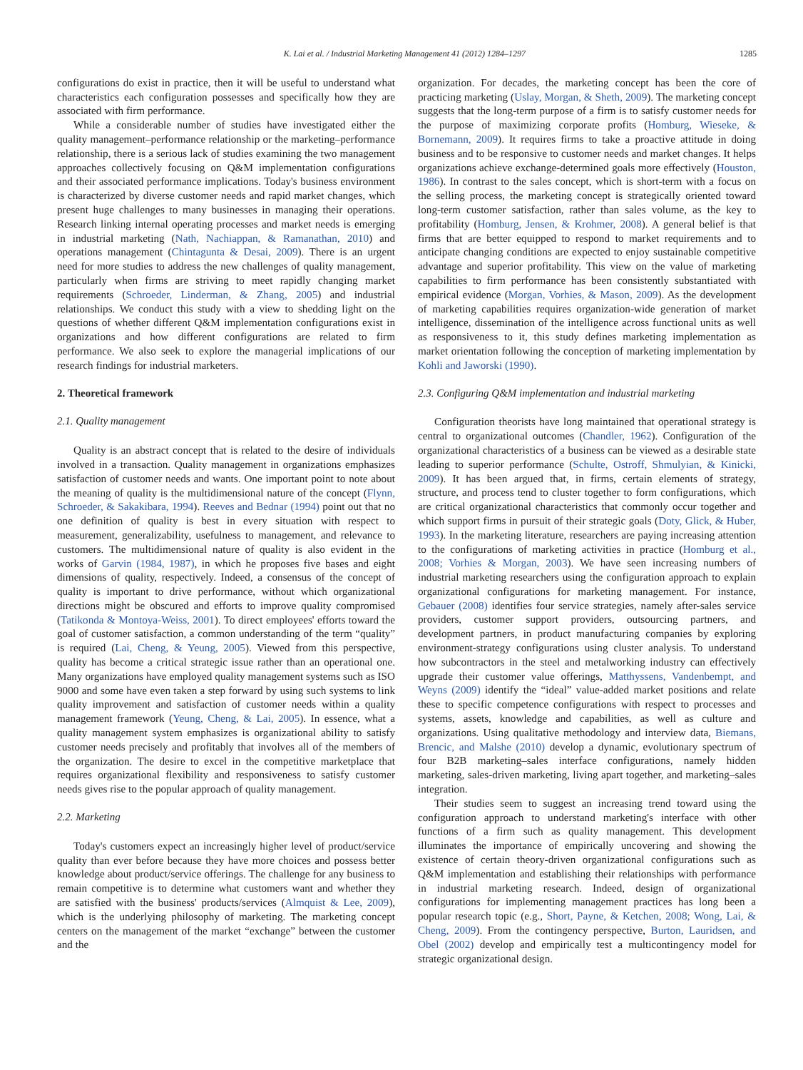K. Lai et al. / Industrial Marketing Management 41 (2012) 1284–1297 1285
configurations do exist in practice, then it will be useful to understand what characteristics each configuration possesses and specifically how they are associated with firm performance.
While a considerable number of studies have investigated either the quality management–performance relationship or the marketing–performance relationship, there is a serious lack of studies examining the two management approaches collectively focusing on Q&M implementation configurations and their associated performance implications. Today's business environment is characterized by diverse customer needs and rapid market changes, which present huge challenges to many businesses in managing their operations. Research linking internal operating processes and market needs is emerging in industrial marketing (Nath, Nachiappan, & Ramanathan, 2010) and operations management (Chintagunta & Desai, 2009). There is an urgent need for more studies to address the new challenges of quality management, particularly when firms are striving to meet rapidly changing market requirements (Schroeder, Linderman, & Zhang, 2005) and industrial relationships. We conduct this study with a view to shedding light on the questions of whether different Q&M implementation configurations exist in organizations and how different configurations are related to firm performance. We also seek to explore the managerial implications of our research findings for industrial marketers.
2. Theoretical framework
2.1. Quality management
Quality is an abstract concept that is related to the desire of individuals involved in a transaction. Quality management in organizations emphasizes satisfaction of customer needs and wants. One important point to note about the meaning of quality is the multidimensional nature of the concept (Flynn, Schroeder, & Sakakibara, 1994). Reeves and Bednar (1994) point out that no one definition of quality is best in every situation with respect to measurement, generalizability, usefulness to management, and relevance to customers. The multidimensional nature of quality is also evident in the works of Garvin (1984, 1987), in which he proposes five bases and eight dimensions of quality, respectively. Indeed, a consensus of the concept of quality is important to drive performance, without which organizational directions might be obscured and efforts to improve quality compromised (Tatikonda & Montoya-Weiss, 2001). To direct employees' efforts toward the goal of customer satisfaction, a common understanding of the term “quality” is required (Lai, Cheng, & Yeung, 2005). Viewed from this perspective, quality has become a critical strategic issue rather than an operational one. Many organizations have employed quality management systems such as ISO 9000 and some have even taken a step forward by using such systems to link quality improvement and satisfaction of customer needs within a quality management framework (Yeung, Cheng, & Lai, 2005). In essence, what a quality management system emphasizes is organizational ability to satisfy customer needs precisely and profitably that involves all of the members of the organization. The desire to excel in the competitive marketplace that requires organizational flexibility and responsiveness to satisfy customer needs gives rise to the popular approach of quality management.
2.2. Marketing
Today's customers expect an increasingly higher level of product/service quality than ever before because they have more choices and possess better knowledge about product/service offerings. The challenge for any business to remain competitive is to determine what customers want and whether they are satisfied with the business' products/services (Almquist & Lee, 2009), which is the underlying philosophy of marketing. The marketing concept centers on the management of the market “exchange” between the customer and the
organization. For decades, the marketing concept has been the core of practicing marketing (Uslay, Morgan, & Sheth, 2009). The marketing concept suggests that the long-term purpose of a firm is to satisfy customer needs for the purpose of maximizing corporate profits (Homburg, Wieseke, & Bornemann, 2009). It requires firms to take a proactive attitude in doing business and to be responsive to customer needs and market changes. It helps organizations achieve exchange-determined goals more effectively (Houston, 1986). In contrast to the sales concept, which is short-term with a focus on the selling process, the marketing concept is strategically oriented toward long-term customer satisfaction, rather than sales volume, as the key to profitability (Homburg, Jensen, & Krohmer, 2008). A general belief is that firms that are better equipped to respond to market requirements and to anticipate changing conditions are expected to enjoy sustainable competitive advantage and superior profitability. This view on the value of marketing capabilities to firm performance has been consistently substantiated with empirical evidence (Morgan, Vorhies, & Mason, 2009). As the development of marketing capabilities requires organization-wide generation of market intelligence, dissemination of the intelligence across functional units as well as responsiveness to it, this study defines marketing implementation as market orientation following the conception of marketing implementation by Kohli and Jaworski (1990).
2.3. Configuring Q&M implementation and industrial marketing
Configuration theorists have long maintained that operational strategy is central to organizational outcomes (Chandler, 1962). Configuration of the organizational characteristics of a business can be viewed as a desirable state leading to superior performance (Schulte, Ostroff, Shmulyian, & Kinicki, 2009). It has been argued that, in firms, certain elements of strategy, structure, and process tend to cluster together to form configurations, which are critical organizational characteristics that commonly occur together and which support firms in pursuit of their strategic goals (Doty, Glick, & Huber, 1993). In the marketing literature, researchers are paying increasing attention to the configurations of marketing activities in practice (Homburg et al., 2008; Vorhies & Morgan, 2003). We have seen increasing numbers of industrial marketing researchers using the configuration approach to explain organizational configurations for marketing management. For instance, Gebauer (2008) identifies four service strategies, namely after-sales service providers, customer support providers, outsourcing partners, and development partners, in product manufacturing companies by exploring environment-strategy configurations using cluster analysis. To understand how subcontractors in the steel and metalworking industry can effectively upgrade their customer value offerings, Matthyssens, Vandenbempt, and Weyns (2009) identify the “ideal” value-added market positions and relate these to specific competence configurations with respect to processes and systems, assets, knowledge and capabilities, as well as culture and organizations. Using qualitative methodology and interview data, Biemans, Brencic, and Malshe (2010) develop a dynamic, evolutionary spectrum of four B2B marketing–sales interface configurations, namely hidden marketing, sales-driven marketing, living apart together, and marketing–sales integration.
Their studies seem to suggest an increasing trend toward using the configuration approach to understand marketing's interface with other functions of a firm such as quality management. This development illuminates the importance of empirically uncovering and showing the existence of certain theory-driven organizational configurations such as Q&M implementation and establishing their relationships with performance in industrial marketing research. Indeed, design of organizational configurations for implementing management practices has long been a popular research topic (e.g., Short, Payne, & Ketchen, 2008; Wong, Lai, & Cheng, 2009). From the contingency perspective, Burton, Lauridsen, and Obel (2002) develop and empirically test a multicontingency model for strategic organizational design.